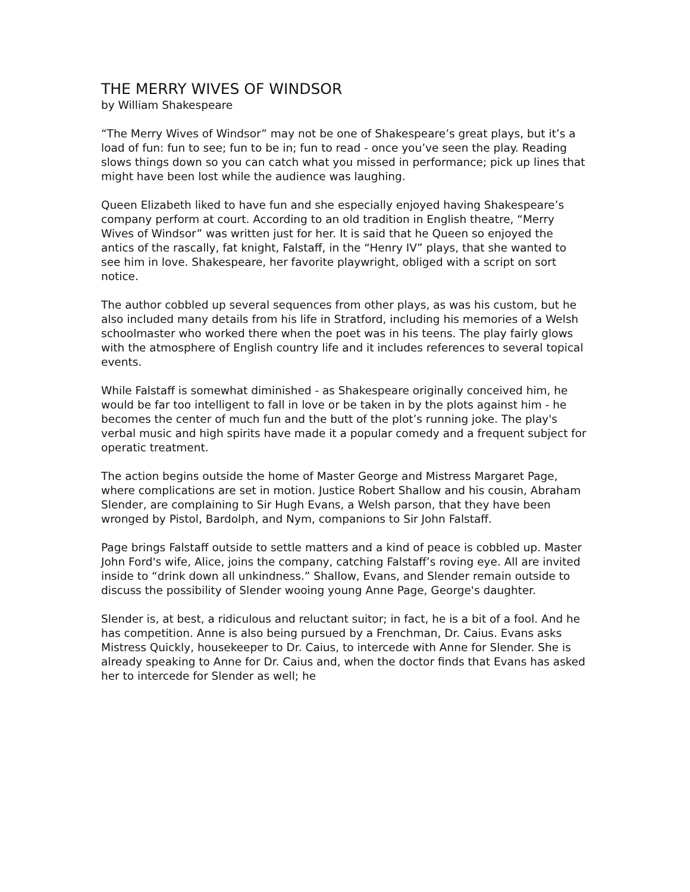THE MERRY WIVES OF WINDSOR
by William Shakespeare
“The Merry Wives of Windsor” may not be one of Shakespeare’s great plays, but it’s a load of fun: fun to see; fun to be in; fun to read - once you’ve seen the play. Reading slows things down so you can catch what you missed in performance; pick up lines that might have been lost while the audience was laughing.
Queen Elizabeth liked to have fun and she especially enjoyed having Shakespeare’s company perform at court. According to an old tradition in English theatre, “Merry Wives of Windsor” was written just for her. It is said that he Queen so enjoyed the antics of the rascally, fat knight, Falstaff, in the “Henry IV” plays, that she wanted to see him in love. Shakespeare, her favorite playwright, obliged with a script on sort notice.
The author cobbled up several sequences from other plays, as was his custom, but he also included many details from his life in Stratford, including his memories of a Welsh schoolmaster who worked there when the poet was in his teens. The play fairly glows with the atmosphere of English country life and it includes references to several topical events.
While Falstaff is somewhat diminished - as Shakespeare originally conceived him, he would be far too intelligent to fall in love or be taken in by the plots against him - he becomes the center of much fun and the butt of the plot’s running joke. The play's verbal music and high spirits have made it a popular comedy and a frequent subject for operatic treatment.
The action begins outside the home of Master George and Mistress Margaret Page, where complications are set in motion. Justice Robert Shallow and his cousin, Abraham Slender, are complaining to Sir Hugh Evans, a Welsh parson, that they have been wronged by Pistol, Bardolph, and Nym, companions to Sir John Falstaff.
Page brings Falstaff outside to settle matters and a kind of peace is cobbled up. Master John Ford's wife, Alice, joins the company, catching Falstaff’s roving eye. All are invited inside to “drink down all unkindness.” Shallow, Evans, and Slender remain outside to discuss the possibility of Slender wooing young Anne Page, George's daughter.
Slender is, at best, a ridiculous and reluctant suitor; in fact, he is a bit of a fool. And he has competition. Anne is also being pursued by a Frenchman, Dr. Caius. Evans asks Mistress Quickly, housekeeper to Dr. Caius, to intercede with Anne for Slender. She is already speaking to Anne for Dr. Caius and, when the doctor finds that Evans has asked her to intercede for Slender as well; he